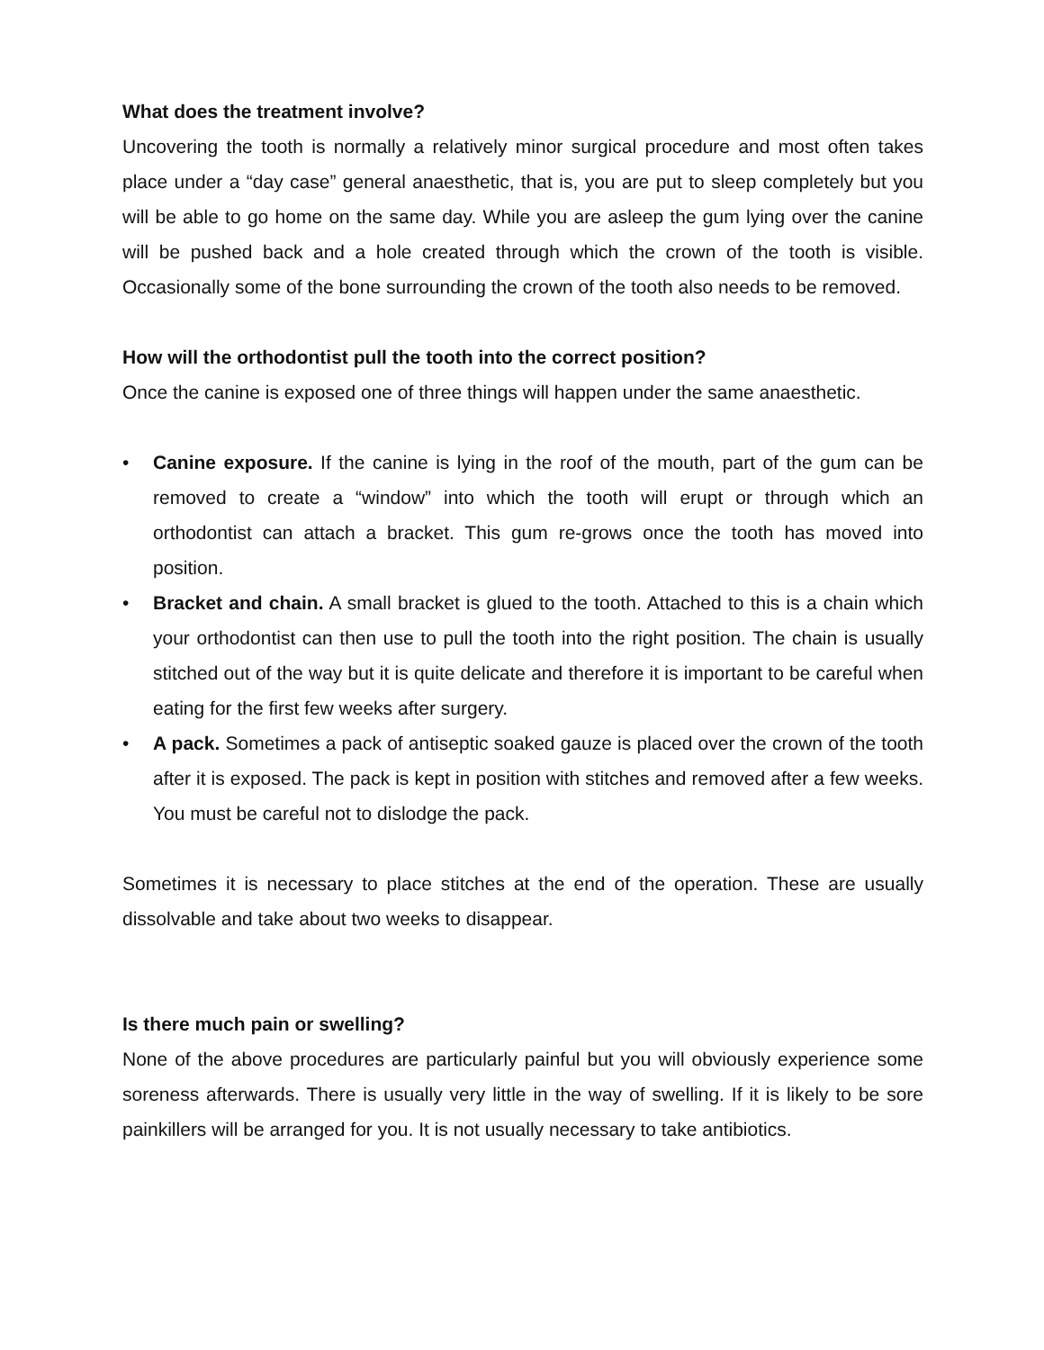What does the treatment involve?
Uncovering the tooth is normally a relatively minor surgical procedure and most often takes place under a “day case” general anaesthetic, that is, you are put to sleep completely but you will be able to go home on the same day. While you are asleep the gum lying over the canine will be pushed back and a hole created through which the crown of the tooth is visible. Occasionally some of the bone surrounding the crown of the tooth also needs to be removed.
How will the orthodontist pull the tooth into the correct position?
Once the canine is exposed one of three things will happen under the same anaesthetic.
• Canine exposure. If the canine is lying in the roof of the mouth, part of the gum can be removed to create a “window” into which the tooth will erupt or through which an orthodontist can attach a bracket. This gum re-grows once the tooth has moved into position.
• Bracket and chain. A small bracket is glued to the tooth. Attached to this is a chain which your orthodontist can then use to pull the tooth into the right position. The chain is usually stitched out of the way but it is quite delicate and therefore it is important to be careful when eating for the first few weeks after surgery.
• A pack. Sometimes a pack of antiseptic soaked gauze is placed over the crown of the tooth after it is exposed. The pack is kept in position with stitches and removed after a few weeks. You must be careful not to dislodge the pack.
Sometimes it is necessary to place stitches at the end of the operation. These are usually dissolvable and take about two weeks to disappear.
Is there much pain or swelling?
None of the above procedures are particularly painful but you will obviously experience some soreness afterwards. There is usually very little in the way of swelling. If it is likely to be sore painkillers will be arranged for you. It is not usually necessary to take antibiotics.